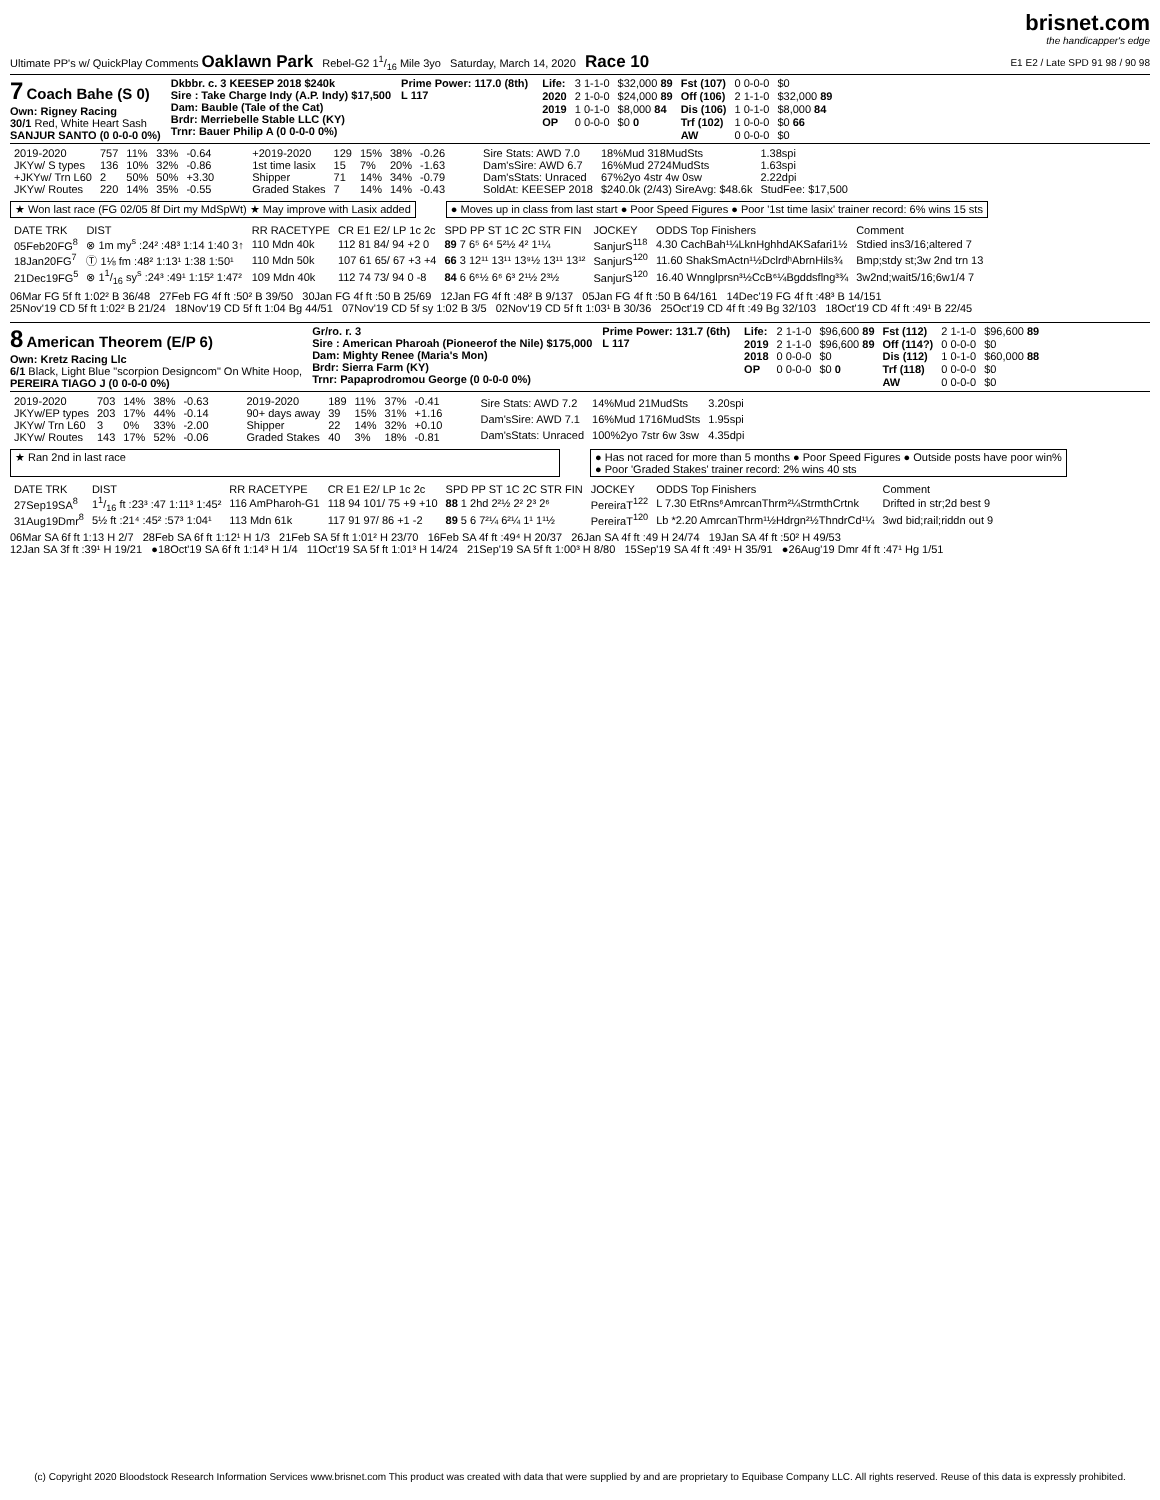Ultimate PP's w/ QuickPlay Comments Oaklawn Park Rebel-G2 11/16 Mile 3yo Saturday, March 14, 2020 Race 10
brisnet.com
the handicapper's edge
E1 E2 / Late SPD 91 98 / 90 98
7 Coach Bahe (S 0)
Own: Rigney Racing
30/1 Red, White Heart Sash
SANJUR SANTO (0 0-0-0 0%)
Dkbbr. c. 3 KEESEP 2018 $240k
Sire : Take Charge Indy (A.P. Indy) $17,500
Dam: Bauble (Tale of the Cat)
Brdr: Merriebelle Stable LLC (KY)
Trnr: Bauer Philip A (0 0-0-0 0%)
Prime Power: 117.0 (8th)
L 117
| Life: | 3 1-1-0 | $32,000 89 | Fst (107) | 0 0-0-0 | $0 |
| 2020 | 2 1-0-0 | $24,000 89 | Off (106) | 2 1-1-0 | $32,000 89 |
| 2019 | 1 0-1-0 | $8,000 84 | Dis (106) | 1 0-1-0 | $8,000 84 |
| OP | 0 0-0-0 | $0 0 | Trf (102) | 1 0-0-0 | $0 66 |
| | | | AW | 0 0-0-0 | $0 |
| 2019-2020 | 757 | 11% | 33% | -0.64 |
| JKYw/ S types | 136 | 10% | 32% | -0.86 |
| +JKYw/ Trn L60 | 2 | 50% | 50% | +3.30 |
| JKYw/ Routes | 220 | 14% | 35% | -0.55 |
| +2019-2020 | 129 | 15% | 38% | -0.26 |
| 1st time lasix | 15 | 7% | 20% | -1.63 |
| Shipper | 71 | 14% | 34% | -0.79 |
| Graded Stakes | 7 | 14% | 14% | -0.43 |
| Sire Stats: AWD 7.0 | 18%Mud 318MudSts | 1.38spi |
| Dam'sSire: AWD 6.7 | 16%Mud 2724MudSts | 1.63spi |
| Dam'sStats: Unraced | 67%2yo 4str 4w 0sw | 2.22dpi |
| SoldAt: KEESEP 2018 | $240.0k (2/43) SireAvg: $48.6k | StudFee: $17,500 |
★ Won last race (FG 02/05 8f Dirt my MdSpWt) ★ May improve with Lasix added
● Moves up in class from last start ● Poor Speed Figures ● Poor '1st time lasix' trainer record: 6% wins 15 sts
| DATE TRK | DIST | RR RACETYPE | CR E1 E2/ LP 1c 2c | SPD PP ST 1C 2C STR FIN | JOCKEY | ODDS Top Finishers | Comment |
| --- | --- | --- | --- | --- | --- | --- | --- |
| 05Feb20FG<sup>8</sup> | ⊗ 1m my<sup>s</sup> :24² :48³ 1:14 1:40 3↑ | 110 Mdn 40k | 112 81 84/ 94 +2 0 | 89 7 6⁵ 6⁴ 5²½ 4² 1¹¼ | SanjurS<sup>118</sup> | 4.30 CachBah¹¼LknHghhdAKSafari1½ | Stdied ins3/16;altered 7 |
| 18Jan20FG<sup>7</sup> | Ⓣ 1⅛ fm :48² 1:13¹ 1:38 1:50¹ | 110 Mdn 50k | 107 61 65/ 67 +3 +4 | 66 3 12¹¹ 13¹¹ 13⁹½ 13¹¹ 13¹² | SanjurS<sup>120</sup> | 11.60 ShakSmActn¹½DclrdʰAbrnHils¾ | Bmp;stdy st;3w 2nd trn 13 |
| 21Dec19FG<sup>5</sup> | ⊗ 11/16 sy<sup>s</sup> :24³ :49¹ 1:15² 1:47² | 109 Mdn 40k | 112 74 73/ 94 0 -8 | 84 6 6⁶½ 6⁶ 6³ 2¹½ 2³½ | SanjurS<sup>120</sup> | 16.40 Wnnglprsn³½CcB⁶¼Bgddsflng³¾ | 3w2nd;wait5/16;6w1/4 7 |
06Mar FG 5f ft 1:02² B 36/48 27Feb FG 4f ft :50² B 39/50 30Jan FG 4f ft :50 B 25/69 12Jan FG 4f ft :48² B 9/137 05Jan FG 4f ft :50 B 64/161 14Dec'19 FG 4f ft :48³ B 14/151
25Nov'19 CD 5f ft 1:02² B 21/24 18Nov'19 CD 5f ft 1:04 Bg 44/51 07Nov'19 CD 5f sy 1:02 B 3/5 02Nov'19 CD 5f ft 1:03¹ B 30/36 25Oct'19 CD 4f ft :49 Bg 32/103 18Oct'19 CD 4f ft :49¹ B 22/45
8 American Theorem (E/P 6)
Own: Kretz Racing Llc
6/1 Black, Light Blue "scorpion Designcom" On White Hoop,
PEREIRA TIAGO J (0 0-0-0 0%)
Gr/ro. r. 3
Sire : American Pharoah (Pioneerof the Nile) $175,000
Dam: Mighty Renee (Maria's Mon)
Brdr: Sierra Farm (KY)
Trnr: Papaprodromou George (0 0-0-0 0%)
Prime Power: 131.7 (6th)
L 117
| Life: | 2 1-1-0 | $96,600 89 | Fst (112) | 2 1-1-0 | $96,600 89 |
| 2019 | 2 1-1-0 | $96,600 89 | Off (114?) | 0 0-0-0 | $0 |
| 2018 | 0 0-0-0 | $0 | Dis (112) | 1 0-1-0 | $60,000 88 |
| OP | 0 0-0-0 | $0 0 | Trf (118) | 0 0-0-0 | $0 |
| | | | AW | 0 0-0-0 | $0 |
| 2019-2020 | 703 | 14% | 38% | -0.63 |
| JKYw/EP types | 203 | 17% | 44% | -0.14 |
| JKYw/ Trn L60 | 3 | 0% | 33% | -2.00 |
| JKYw/ Routes | 143 | 17% | 52% | -0.06 |
| 2019-2020 | 189 | 11% | 37% | -0.41 |
| 90+ days away | 39 | 15% | 31% | +1.16 |
| Shipper | 22 | 14% | 32% | +0.10 |
| Graded Stakes | 40 | 3% | 18% | -0.81 |
| Sire Stats: AWD 7.2 | 14%Mud 21MudSts | 3.20spi |
| Dam'sSire: AWD 7.1 | 16%Mud 1716MudSts | 1.95spi |
| Dam'sStats: Unraced | 100%2yo 7str 6w 3sw | 4.35dpi |
★ Ran 2nd in last race ● Has not raced for more than 5 months ● Poor Speed Figures ● Outside posts have poor win%
● Poor 'Graded Stakes' trainer record: 2% wins 40 sts
| DATE TRK | DIST | RR RACETYPE | CR E1 E2/ LP 1c 2c | SPD PP ST 1C 2C STR FIN | JOCKEY | ODDS Top Finishers | Comment |
| --- | --- | --- | --- | --- | --- | --- | --- |
| 27Sep19SA<sup>8</sup> | 11/16 ft :23³ :47 1:11³ 1:45² | 116 AmPharoh-G1 | 118 94 101/ 75 +9 +10 | 88 1 2hd 2²½ 2² 2³ 2⁶ | PereiraT<sup>122</sup> | L 7.30 EtRns⁶AmrcanThrm²¼StrmthCrtnk | Drifted in str;2d best 9 |
| 31Aug19Dmr<sup>8</sup> | 5½ ft :21⁴ :45² :57³ 1:04¹ | 113 Mdn 61k | 117 91 97/ 86 +1 -2 | 89 5 6 7²¼ 6²¼ 1¹ 1¹½ | PereiraT<sup>120</sup> | Lb *2.20 AmrcanThrm¹½Hdrgn²½ThndrCd¹¼ | 3wd bid;rail;riddn out 9 |
06Mar SA 6f ft 1:13 H 2/7 28Feb SA 6f ft 1:12¹ H 1/3 21Feb SA 5f ft 1:01² H 23/70 16Feb SA 4f ft :49⁴ H 20/37 26Jan SA 4f ft :49 H 24/74 19Jan SA 4f ft :50² H 49/53
12Jan SA 3f ft :39¹ H 19/21 ●18Oct'19 SA 6f ft 1:14³ H 1/4 11Oct'19 SA 5f ft 1:01³ H 14/24 21Sep'19 SA 5f ft 1:00³ H 8/80 15Sep'19 SA 4f ft :49¹ H 35/91 ●26Aug'19 Dmr 4f ft :47¹ Hg 1/51
(c) Copyright 2020 Bloodstock Research Information Services www.brisnet.com This product was created with data that were supplied by and are proprietary to Equibase Company LLC. All rights reserved. Reuse of this data is expressly prohibited.